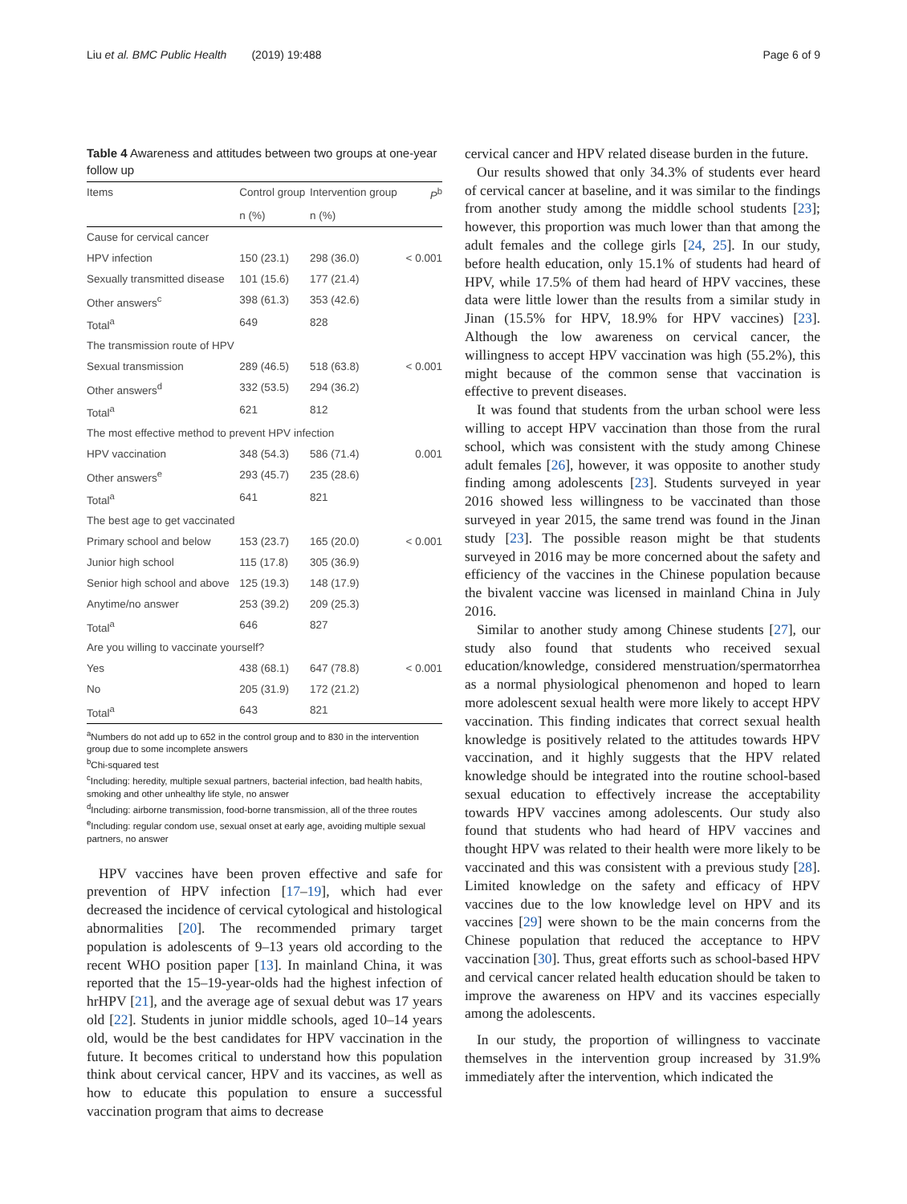Liu et al. BMC Public Health (2019) 19:488 Page 6 of 9
Table 4 Awareness and attitudes between two groups at one-year follow up
| Items | Control group | Intervention group | P<sup>b</sup> |
| --- | --- | --- | --- |
| | n (%) | n (%) | |
| Cause for cervical cancer | | | |
| HPV infection | 150 (23.1) | 298 (36.0) | < 0.001 |
| Sexually transmitted disease | 101 (15.6) | 177 (21.4) | |
| Other answers<sup>c</sup> | 398 (61.3) | 353 (42.6) | |
| Total<sup>a</sup> | 649 | 828 | |
| The transmission route of HPV | | | |
| Sexual transmission | 289 (46.5) | 518 (63.8) | < 0.001 |
| Other answers<sup>d</sup> | 332 (53.5) | 294 (36.2) | |
| Total<sup>a</sup> | 621 | 812 | |
| The most effective method to prevent HPV infection | | | |
| HPV vaccination | 348 (54.3) | 586 (71.4) | 0.001 |
| Other answers<sup>e</sup> | 293 (45.7) | 235 (28.6) | |
| Total<sup>a</sup> | 641 | 821 | |
| The best age to get vaccinated | | | |
| Primary school and below | 153 (23.7) | 165 (20.0) | < 0.001 |
| Junior high school | 115 (17.8) | 305 (36.9) | |
| Senior high school and above | 125 (19.3) | 148 (17.9) | |
| Anytime/no answer | 253 (39.2) | 209 (25.3) | |
| Total<sup>a</sup> | 646 | 827 | |
| Are you willing to vaccinate yourself? | | | |
| Yes | 438 (68.1) | 647 (78.8) | < 0.001 |
| No | 205 (31.9) | 172 (21.2) | |
| Total<sup>a</sup> | 643 | 821 | |
<sup>a</sup> Numbers do not add up to 652 in the control group and to 830 in the intervention group due to some incomplete answers
<sup>b</sup> Chi-squared test
<sup>c</sup> Including: heredity, multiple sexual partners, bacterial infection, bad health habits, smoking and other unhealthy life style, no answer
<sup>d</sup> Including: airborne transmission, food-borne transmission, all of the three routes
<sup>e</sup> Including: regular condom use, sexual onset at early age, avoiding multiple sexual partners, no answer
HPV vaccines have been proven effective and safe for prevention of HPV infection [17–19], which had ever decreased the incidence of cervical cytological and histological abnormalities [20]. The recommended primary target population is adolescents of 9–13 years old according to the recent WHO position paper [13]. In mainland China, it was reported that the 15–19-year-olds had the highest infection of hrHPV [21], and the average age of sexual debut was 17 years old [22]. Students in junior middle schools, aged 10–14 years old, would be the best candidates for HPV vaccination in the future. It becomes critical to understand how this population think about cervical cancer, HPV and its vaccines, as well as how to educate this population to ensure a successful vaccination program that aims to decrease
cervical cancer and HPV related disease burden in the future.
Our results showed that only 34.3% of students ever heard of cervical cancer at baseline, and it was similar to the findings from another study among the middle school students [23]; however, this proportion was much lower than that among the adult females and the college girls [24, 25]. In our study, before health education, only 15.1% of students had heard of HPV, while 17.5% of them had heard of HPV vaccines, these data were little lower than the results from a similar study in Jinan (15.5% for HPV, 18.9% for HPV vaccines) [23]. Although the low awareness on cervical cancer, the willingness to accept HPV vaccination was high (55.2%), this might because of the common sense that vaccination is effective to prevent diseases.
It was found that students from the urban school were less willing to accept HPV vaccination than those from the rural school, which was consistent with the study among Chinese adult females [26], however, it was opposite to another study finding among adolescents [23]. Students surveyed in year 2016 showed less willingness to be vaccinated than those surveyed in year 2015, the same trend was found in the Jinan study [23]. The possible reason might be that students surveyed in 2016 may be more concerned about the safety and efficiency of the vaccines in the Chinese population because the bivalent vaccine was licensed in mainland China in July 2016.
Similar to another study among Chinese students [27], our study also found that students who received sexual education/knowledge, considered menstruation/spermatorrhea as a normal physiological phenomenon and hoped to learn more adolescent sexual health were more likely to accept HPV vaccination. This finding indicates that correct sexual health knowledge is positively related to the attitudes towards HPV vaccination, and it highly suggests that the HPV related knowledge should be integrated into the routine school-based sexual education to effectively increase the acceptability towards HPV vaccines among adolescents. Our study also found that students who had heard of HPV vaccines and thought HPV was related to their health were more likely to be vaccinated and this was consistent with a previous study [28]. Limited knowledge on the safety and efficacy of HPV vaccines due to the low knowledge level on HPV and its vaccines [29] were shown to be the main concerns from the Chinese population that reduced the acceptance to HPV vaccination [30]. Thus, great efforts such as school-based HPV and cervical cancer related health education should be taken to improve the awareness on HPV and its vaccines especially among the adolescents.
In our study, the proportion of willingness to vaccinate themselves in the intervention group increased by 31.9% immediately after the intervention, which indicated the